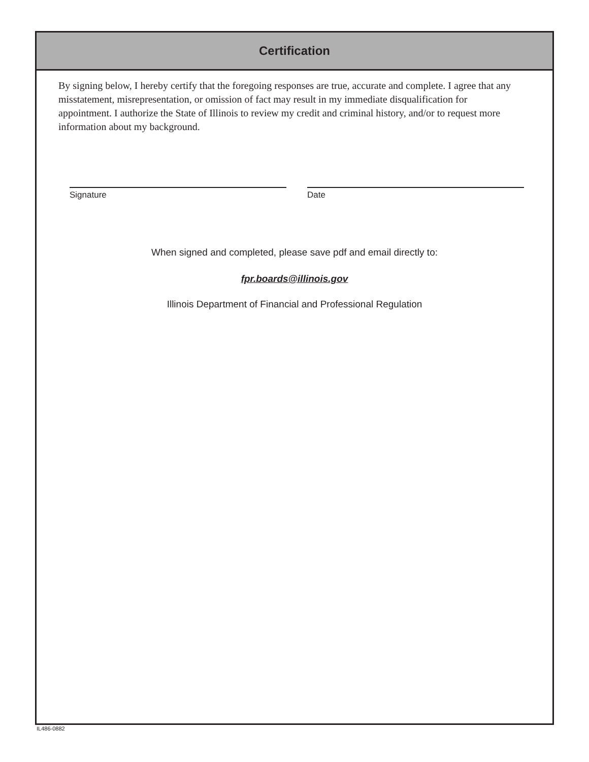Certification
By signing below, I hereby certify that the foregoing responses are true, accurate and complete. I agree that any misstatement, misrepresentation, or omission of fact may result in my immediate disqualification for appointment. I authorize the State of Illinois to review my credit and criminal history, and/or to request more information about my background.
Signature Date
When signed and completed, please save pdf and email directly to:
fpr.boards@illinois.gov
Illinois Department of Financial and Professional Regulation
IL486-0882